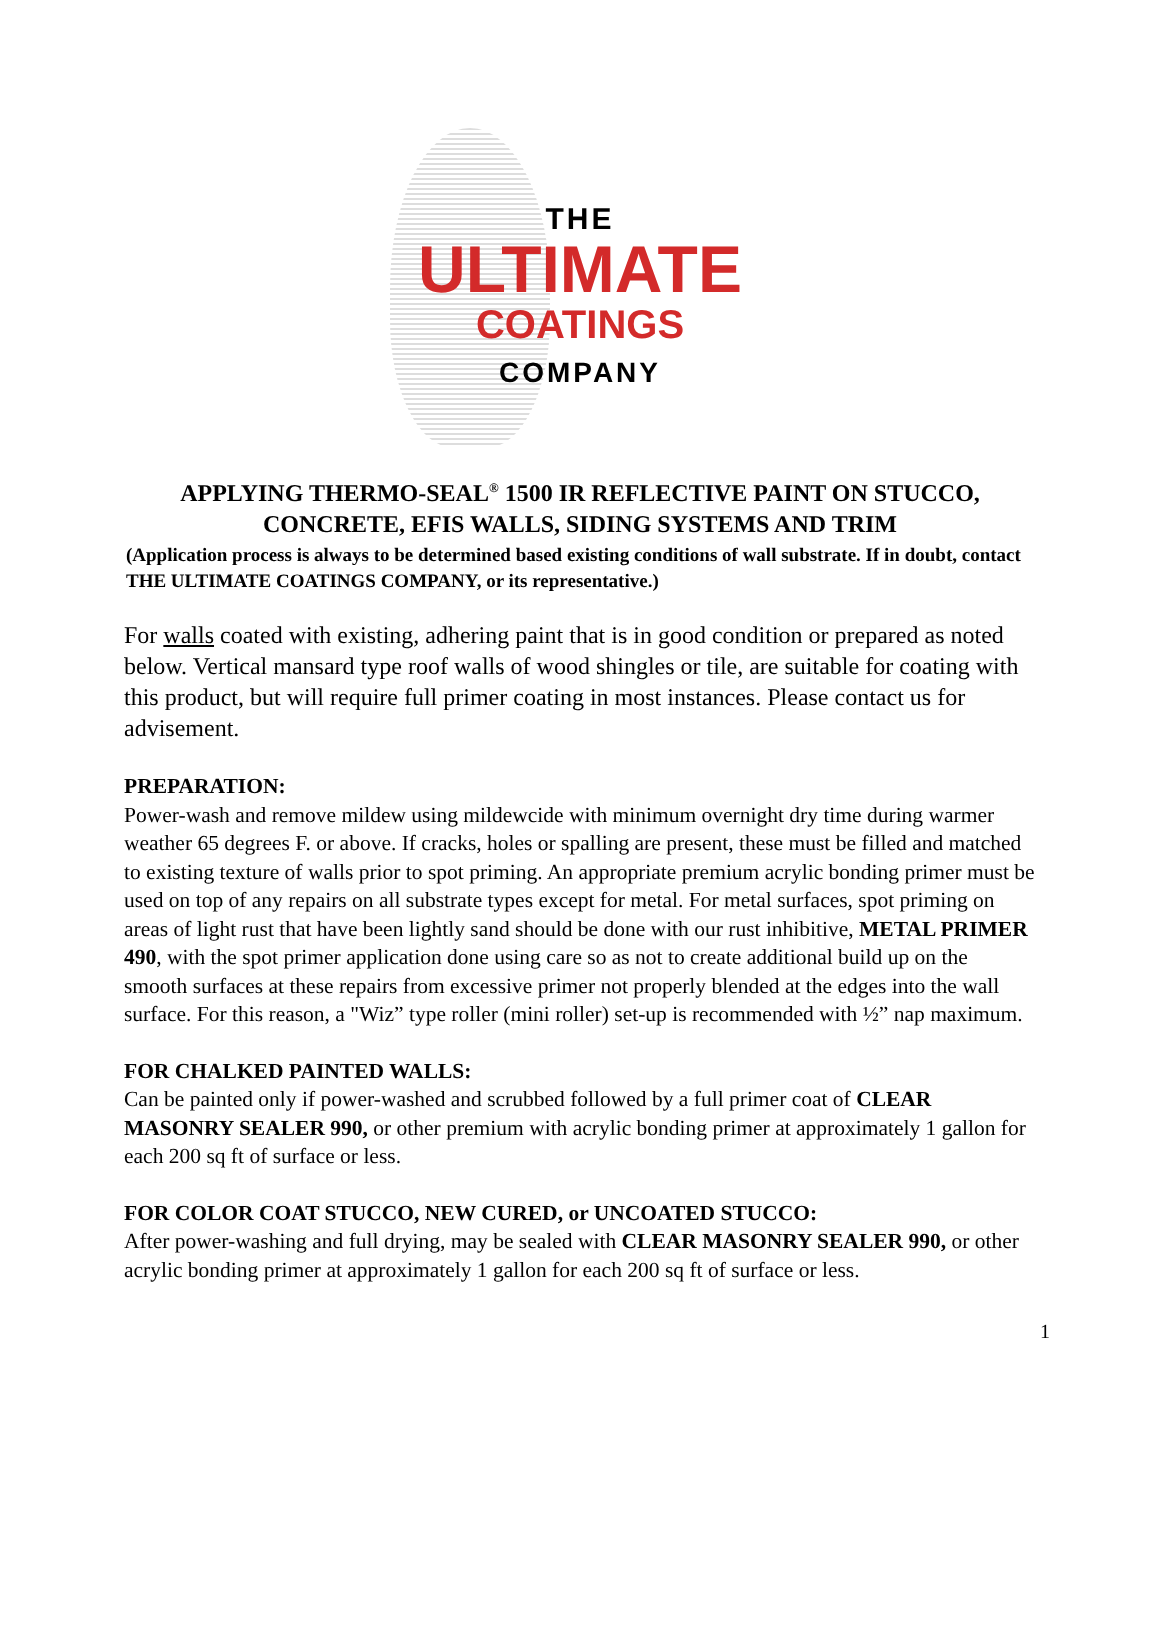THE
ULTIMATE
COATINGS
COMPANY
APPLYING THERMO-SEAL<sup>®</sup> 1500 IR REFLECTIVE PAINT ON STUCCO,
CONCRETE, EFIS WALLS, SIDING SYSTEMS AND TRIM
(Application process is always to be determined based existing conditions of wall substrate. If in doubt, contact THE ULTIMATE COATINGS COMPANY, or its representative.)
For walls coated with existing, adhering paint that is in good condition or prepared as noted below. Vertical mansard type roof walls of wood shingles or tile, are suitable for coating with this product, but will require full primer coating in most instances. Please contact us for advisement.
PREPARATION:
Power-wash and remove mildew using mildewcide with minimum overnight dry time during warmer weather 65 degrees F. or above. If cracks, holes or spalling are present, these must be filled and matched to existing texture of walls prior to spot priming. An appropriate premium acrylic bonding primer must be used on top of any repairs on all substrate types except for metal. For metal surfaces, spot priming on areas of light rust that have been lightly sand should be done with our rust inhibitive, METAL PRIMER 490, with the spot primer application done using care so as not to create additional build up on the smooth surfaces at these repairs from excessive primer not properly blended at the edges into the wall surface. For this reason, a "Wiz” type roller (mini roller) set-up is recommended with ½” nap maximum.
FOR CHALKED PAINTED WALLS:
Can be painted only if power-washed and scrubbed followed by a full primer coat of CLEAR MASONRY SEALER 990, or other premium with acrylic bonding primer at approximately 1 gallon for each 200 sq ft of surface or less.
FOR COLOR COAT STUCCO, NEW CURED, or UNCOATED STUCCO:
After power-washing and full drying, may be sealed with CLEAR MASONRY SEALER 990, or other acrylic bonding primer at approximately 1 gallon for each 200 sq ft of surface or less.
1